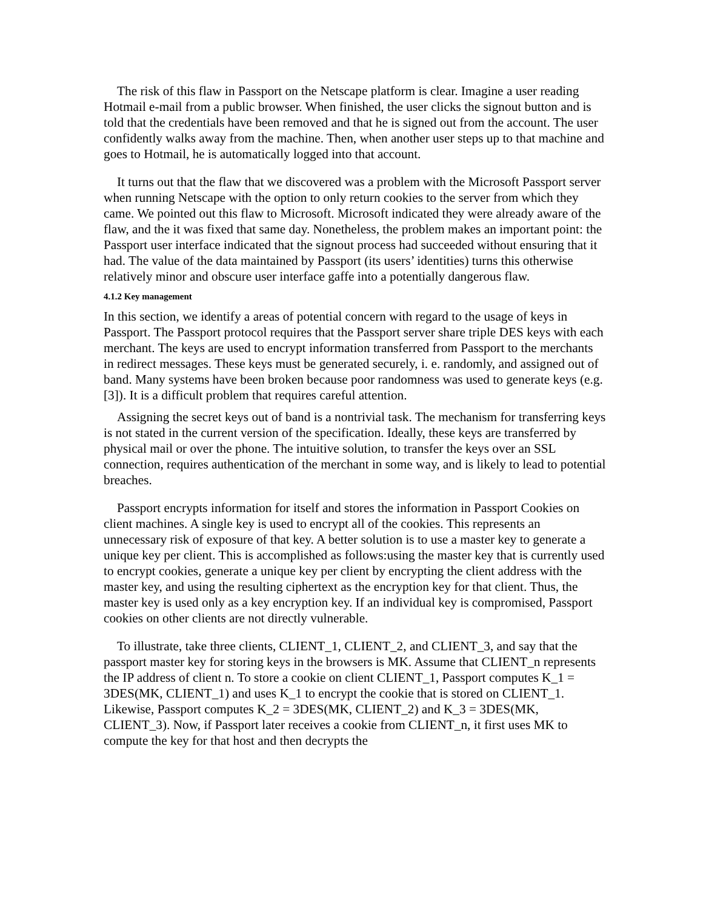The risk of this flaw in Passport on the Netscape platform is clear. Imagine a user reading Hotmail e-mail from a public browser. When finished, the user clicks the signout button and is told that the credentials have been removed and that he is signed out from the account. The user confidently walks away from the machine. Then, when another user steps up to that machine and goes to Hotmail, he is automatically logged into that account.
It turns out that the flaw that we discovered was a problem with the Microsoft Passport server when running Netscape with the option to only return cookies to the server from which they came. We pointed out this flaw to Microsoft. Microsoft indicated they were already aware of the flaw, and the it was fixed that same day. Nonetheless, the problem makes an important point: the Passport user interface indicated that the signout process had succeeded without ensuring that it had. The value of the data maintained by Passport (its users’ identities) turns this otherwise relatively minor and obscure user interface gaffe into a potentially dangerous flaw.
4.1.2 Key management
In this section, we identify a areas of potential concern with regard to the usage of keys in Passport. The Passport protocol requires that the Passport server share triple DES keys with each merchant. The keys are used to encrypt information transferred from Passport to the merchants in redirect messages. These keys must be generated securely, i. e. randomly, and assigned out of band. Many systems have been broken because poor randomness was used to generate keys (e.g. [3]). It is a difficult problem that requires careful attention.
Assigning the secret keys out of band is a nontrivial task. The mechanism for transferring keys is not stated in the current version of the specification. Ideally, these keys are transferred by physical mail or over the phone. The intuitive solution, to transfer the keys over an SSL connection, requires authentication of the merchant in some way, and is likely to lead to potential breaches.
Passport encrypts information for itself and stores the information in Passport Cookies on client machines. A single key is used to encrypt all of the cookies. This represents an unnecessary risk of exposure of that key. A better solution is to use a master key to generate a unique key per client. This is accomplished as follows:using the master key that is currently used to encrypt cookies, generate a unique key per client by encrypting the client address with the master key, and using the resulting ciphertext as the encryption key for that client. Thus, the master key is used only as a key encryption key. If an individual key is compromised, Passport cookies on other clients are not directly vulnerable.
To illustrate, take three clients, CLIENT_1, CLIENT_2, and CLIENT_3, and say that the passport master key for storing keys in the browsers is MK. Assume that CLIENT_n represents the IP address of client n. To store a cookie on client CLIENT_1, Passport computes K_1 = 3DES(MK, CLIENT_1) and uses K_1 to encrypt the cookie that is stored on CLIENT_1. Likewise, Passport computes K_2 = 3DES(MK, CLIENT_2) and K_3 = 3DES(MK, CLIENT_3). Now, if Passport later receives a cookie from CLIENT_n, it first uses MK to compute the key for that host and then decrypts the